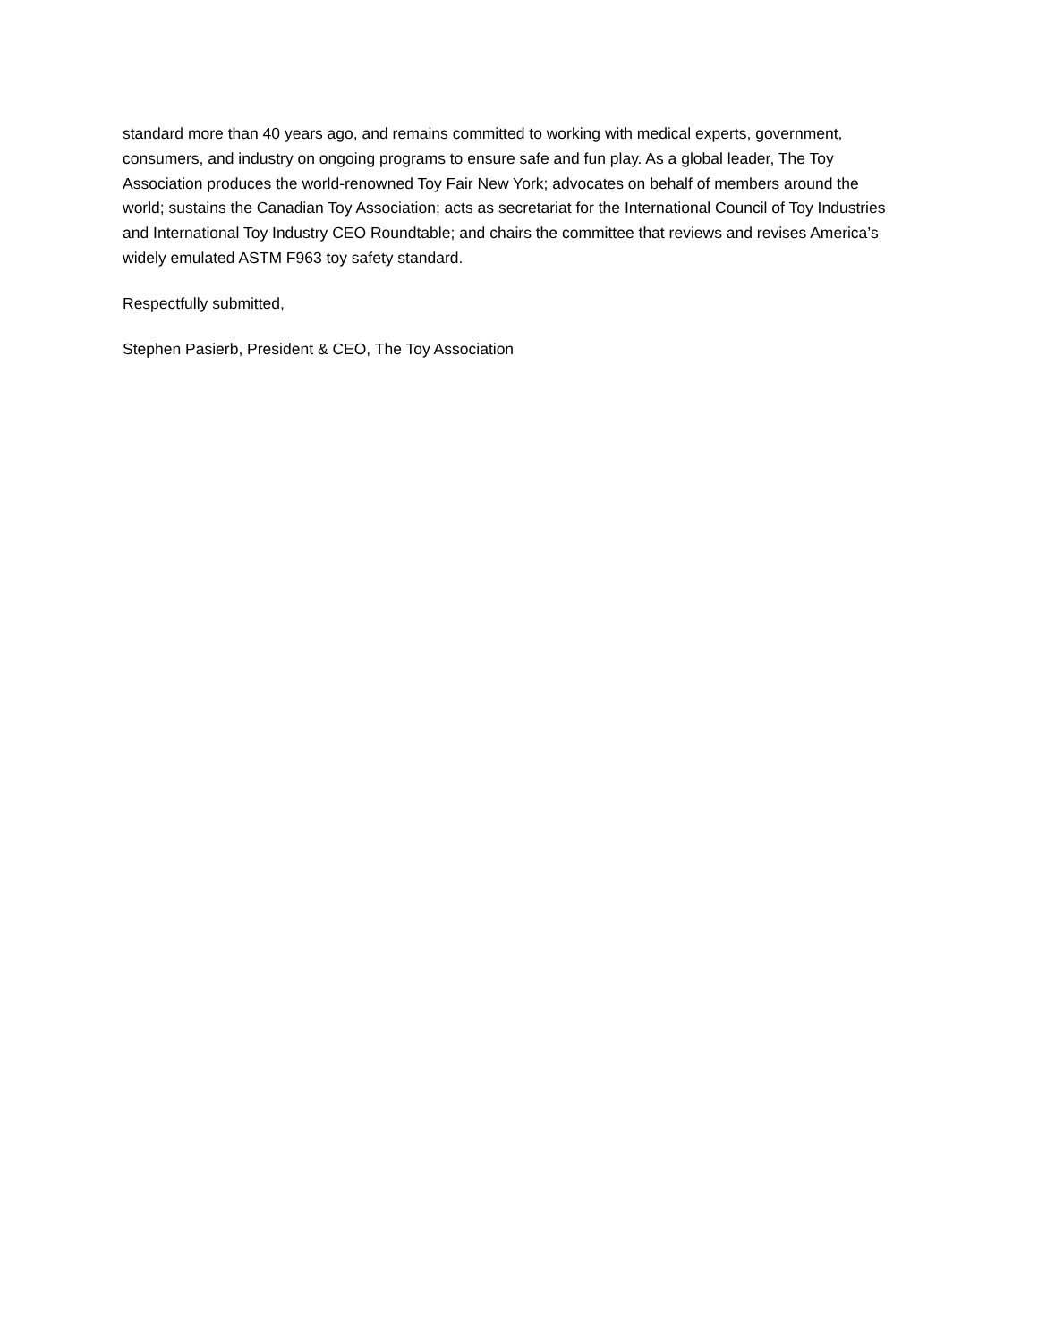standard more than 40 years ago, and remains committed to working with medical experts, government, consumers, and industry on ongoing programs to ensure safe and fun play. As a global leader, The Toy Association produces the world-renowned Toy Fair New York; advocates on behalf of members around the world; sustains the Canadian Toy Association; acts as secretariat for the International Council of Toy Industries and International Toy Industry CEO Roundtable; and chairs the committee that reviews and revises America’s widely emulated ASTM F963 toy safety standard.
Respectfully submitted,
Stephen Pasierb, President & CEO, The Toy Association